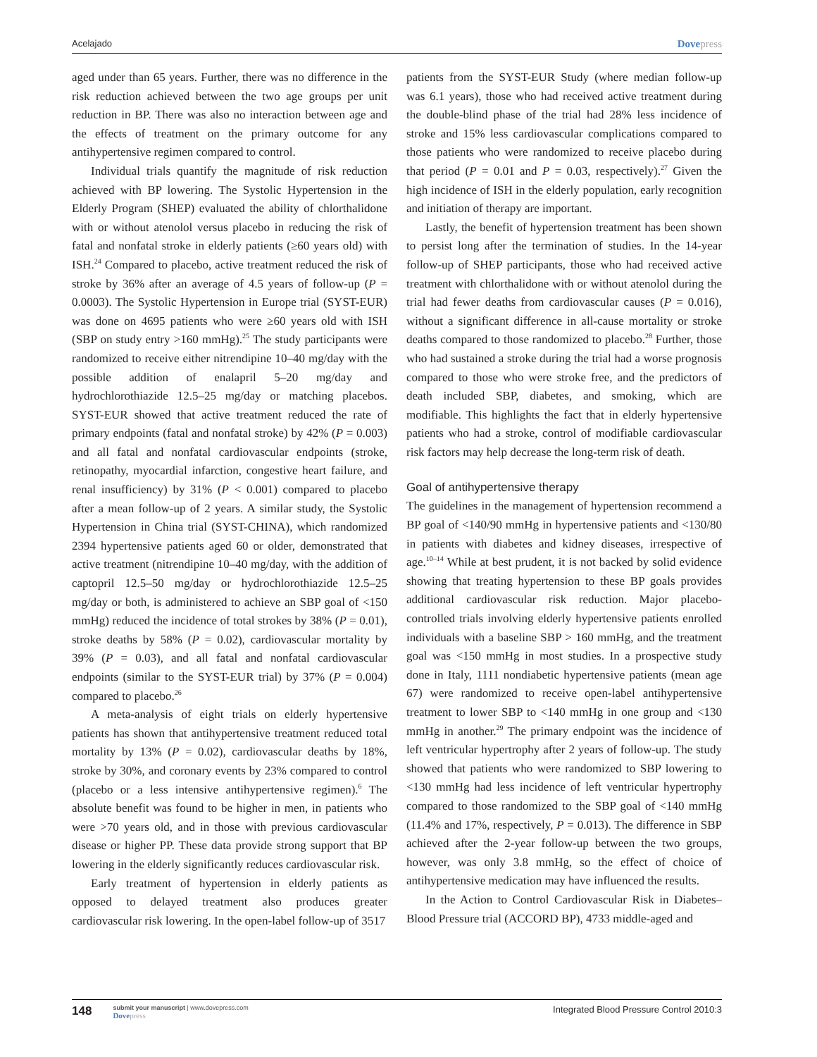Acelajado
Dovepress
aged under than 65 years. Further, there was no difference in the risk reduction achieved between the two age groups per unit reduction in BP. There was also no interaction between age and the effects of treatment on the primary outcome for any antihypertensive regimen compared to control.
Individual trials quantify the magnitude of risk reduction achieved with BP lowering. The Systolic Hypertension in the Elderly Program (SHEP) evaluated the ability of chlorthalidone with or without atenolol versus placebo in reducing the risk of fatal and nonfatal stroke in elderly patients (≥60 years old) with ISH.<sup>24</sup> Compared to placebo, active treatment reduced the risk of stroke by 36% after an average of 4.5 years of follow-up (P = 0.0003). The Systolic Hypertension in Europe trial (SYST-EUR) was done on 4695 patients who were ≥60 years old with ISH (SBP on study entry >160 mmHg).<sup>25</sup> The study participants were randomized to receive either nitrendipine 10–40 mg/day with the possible addition of enalapril 5–20 mg/day and hydrochlorothiazide 12.5–25 mg/day or matching placebos. SYST-EUR showed that active treatment reduced the rate of primary endpoints (fatal and nonfatal stroke) by 42% (P = 0.003) and all fatal and nonfatal cardiovascular endpoints (stroke, retinopathy, myocardial infarction, congestive heart failure, and renal insufficiency) by 31% (P < 0.001) compared to placebo after a mean follow-up of 2 years. A similar study, the Systolic Hypertension in China trial (SYST-CHINA), which randomized 2394 hypertensive patients aged 60 or older, demonstrated that active treatment (nitrendipine 10–40 mg/day, with the addition of captopril 12.5–50 mg/day or hydrochlorothiazide 12.5–25 mg/day or both, is administered to achieve an SBP goal of <150 mmHg) reduced the incidence of total strokes by 38% (P = 0.01), stroke deaths by 58% (P = 0.02), cardiovascular mortality by 39% (P = 0.03), and all fatal and nonfatal cardiovascular endpoints (similar to the SYST-EUR trial) by 37% (P = 0.004) compared to placebo.<sup>26</sup>
A meta-analysis of eight trials on elderly hypertensive patients has shown that antihypertensive treatment reduced total mortality by 13% (P = 0.02), cardiovascular deaths by 18%, stroke by 30%, and coronary events by 23% compared to control (placebo or a less intensive antihypertensive regimen).<sup>6</sup> The absolute benefit was found to be higher in men, in patients who were >70 years old, and in those with previous cardiovascular disease or higher PP. These data provide strong support that BP lowering in the elderly significantly reduces cardiovascular risk.
Early treatment of hypertension in elderly patients as opposed to delayed treatment also produces greater cardiovascular risk lowering. In the open-label follow-up of 3517
patients from the SYST-EUR Study (where median follow-up was 6.1 years), those who had received active treatment during the double-blind phase of the trial had 28% less incidence of stroke and 15% less cardiovascular complications compared to those patients who were randomized to receive placebo during that period (P = 0.01 and P = 0.03, respectively).<sup>27</sup> Given the high incidence of ISH in the elderly population, early recognition and initiation of therapy are important.
Lastly, the benefit of hypertension treatment has been shown to persist long after the termination of studies. In the 14-year follow-up of SHEP participants, those who had received active treatment with chlorthalidone with or without atenolol during the trial had fewer deaths from cardiovascular causes (P = 0.016), without a significant difference in all-cause mortality or stroke deaths compared to those randomized to placebo.<sup>28</sup> Further, those who had sustained a stroke during the trial had a worse prognosis compared to those who were stroke free, and the predictors of death included SBP, diabetes, and smoking, which are modifiable. This highlights the fact that in elderly hypertensive patients who had a stroke, control of modifiable cardiovascular risk factors may help decrease the long-term risk of death.
Goal of antihypertensive therapy
The guidelines in the management of hypertension recommend a BP goal of <140/90 mmHg in hypertensive patients and <130/80 in patients with diabetes and kidney diseases, irrespective of age.<sup>10–14</sup> While at best prudent, it is not backed by solid evidence showing that treating hypertension to these BP goals provides additional cardiovascular risk reduction. Major placebo-controlled trials involving elderly hypertensive patients enrolled individuals with a baseline SBP > 160 mmHg, and the treatment goal was <150 mmHg in most studies. In a prospective study done in Italy, 1111 nondiabetic hypertensive patients (mean age 67) were randomized to receive open-label antihypertensive treatment to lower SBP to <140 mmHg in one group and <130 mmHg in another.<sup>29</sup> The primary endpoint was the incidence of left ventricular hypertrophy after 2 years of follow-up. The study showed that patients who were randomized to SBP lowering to <130 mmHg had less incidence of left ventricular hypertrophy compared to those randomized to the SBP goal of <140 mmHg (11.4% and 17%, respectively, P = 0.013). The difference in SBP achieved after the 2-year follow-up between the two groups, however, was only 3.8 mmHg, so the effect of choice of antihypertensive medication may have influenced the results.
In the Action to Control Cardiovascular Risk in Diabetes–Blood Pressure trial (ACCORD BP), 4733 middle-aged and
148
submit your manuscript | www.dovepress.com
Dovepress
Integrated Blood Pressure Control 2010:3